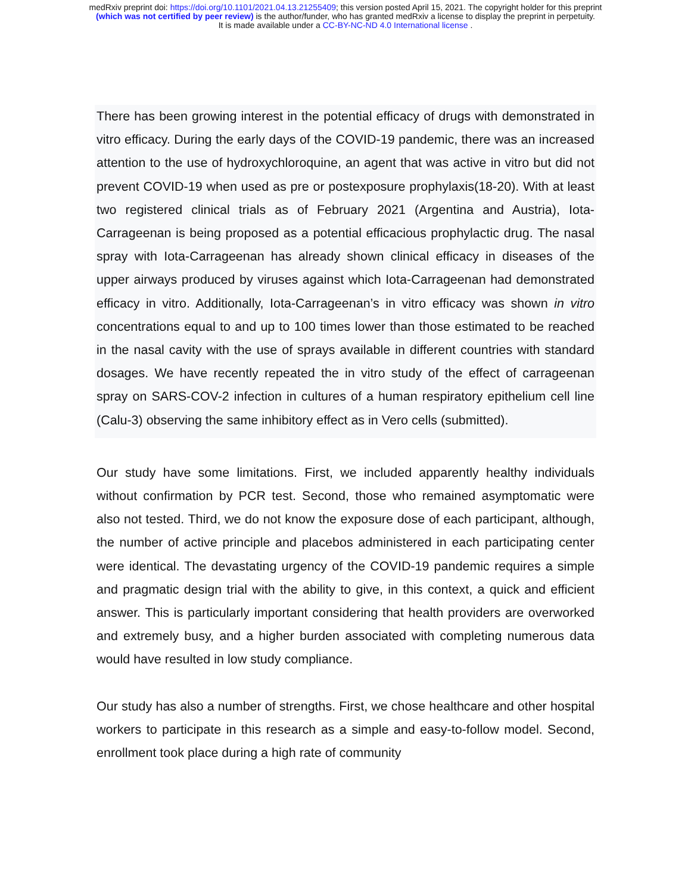medRxiv preprint doi: https://doi.org/10.1101/2021.04.13.21255409; this version posted April 15, 2021. The copyright holder for this preprint
(which was not certified by peer review) is the author/funder, who has granted medRxiv a license to display the preprint in perpetuity.
It is made available under a CC-BY-NC-ND 4.0 International license .
There has been growing interest in the potential efficacy of drugs with demonstrated in vitro efficacy. During the early days of the COVID-19 pandemic, there was an increased attention to the use of hydroxychloroquine, an agent that was active in vitro but did not prevent COVID-19 when used as pre or postexposure prophylaxis(18-20). With at least two registered clinical trials as of February 2021 (Argentina and Austria), Iota-Carrageenan is being proposed as a potential efficacious prophylactic drug. The nasal spray with Iota-Carrageenan has already shown clinical efficacy in diseases of the upper airways produced by viruses against which Iota-Carrageenan had demonstrated efficacy in vitro. Additionally, Iota-Carrageenan’s in vitro efficacy was shown in vitro concentrations equal to and up to 100 times lower than those estimated to be reached in the nasal cavity with the use of sprays available in different countries with standard dosages. We have recently repeated the in vitro study of the effect of carrageenan spray on SARS-COV-2 infection in cultures of a human respiratory epithelium cell line (Calu-3) observing the same inhibitory effect as in Vero cells (submitted).
Our study have some limitations. First, we included apparently healthy individuals without confirmation by PCR test. Second, those who remained asymptomatic were also not tested. Third, we do not know the exposure dose of each participant, although, the number of active principle and placebos administered in each participating center were identical. The devastating urgency of the COVID-19 pandemic requires a simple and pragmatic design trial with the ability to give, in this context, a quick and efficient answer. This is particularly important considering that health providers are overworked and extremely busy, and a higher burden associated with completing numerous data would have resulted in low study compliance.
Our study has also a number of strengths. First, we chose healthcare and other hospital workers to participate in this research as a simple and easy-to-follow model. Second, enrollment took place during a high rate of community